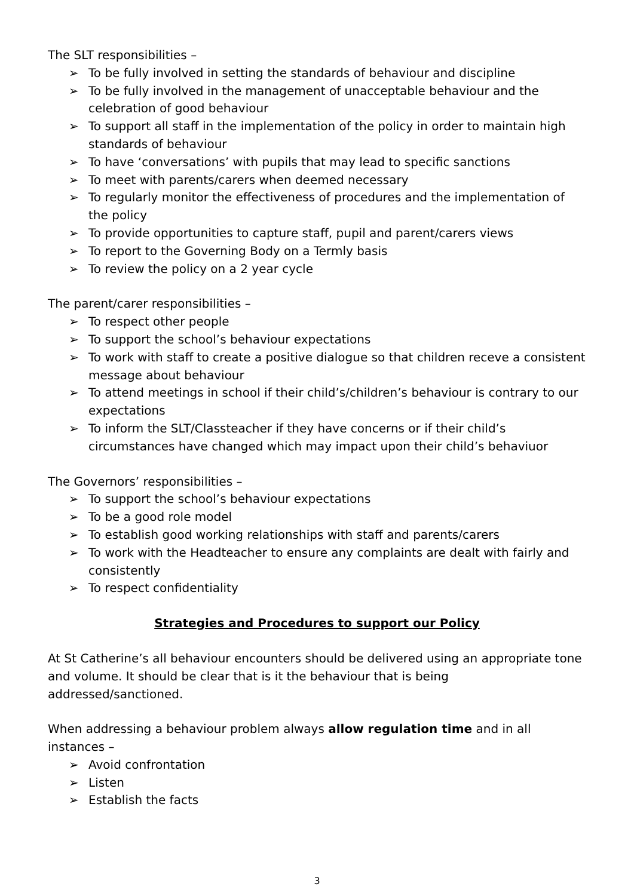The SLT responsibilities –
➢ To be fully involved in setting the standards of behaviour and discipline
➢ To be fully involved in the management of unacceptable behaviour and the celebration of good behaviour
➢ To support all staff in the implementation of the policy in order to maintain high standards of behaviour
➢ To have ‘conversations’ with pupils that may lead to specific sanctions
➢ To meet with parents/carers when deemed necessary
➢ To regularly monitor the effectiveness of procedures and the implementation of the policy
➢ To provide opportunities to capture staff, pupil and parent/carers views
➢ To report to the Governing Body on a Termly basis
➢ To review the policy on a 2 year cycle
The parent/carer responsibilities –
➢ To respect other people
➢ To support the school’s behaviour expectations
➢ To work with staff to create a positive dialogue so that children receve a consistent message about behaviour
➢ To attend meetings in school if their child’s/children’s behaviour is contrary to our expectations
➢ To inform the SLT/Classteacher if they have concerns or if their child’s circumstances have changed which may impact upon their child’s behaviuor
The Governors’ responsibilities –
➢ To support the school’s behaviour expectations
➢ To be a good role model
➢ To establish good working relationships with staff and parents/carers
➢ To work with the Headteacher to ensure any complaints are dealt with fairly and consistently
➢ To respect confidentiality
Strategies and Procedures to support our Policy
At St Catherine’s all behaviour encounters should be delivered using an appropriate tone and volume. It should be clear that is it the behaviour that is being addressed/sanctioned.
When addressing a behaviour problem always allow regulation time and in all instances –
➢ Avoid confrontation
➢ Listen
➢ Establish the facts
3